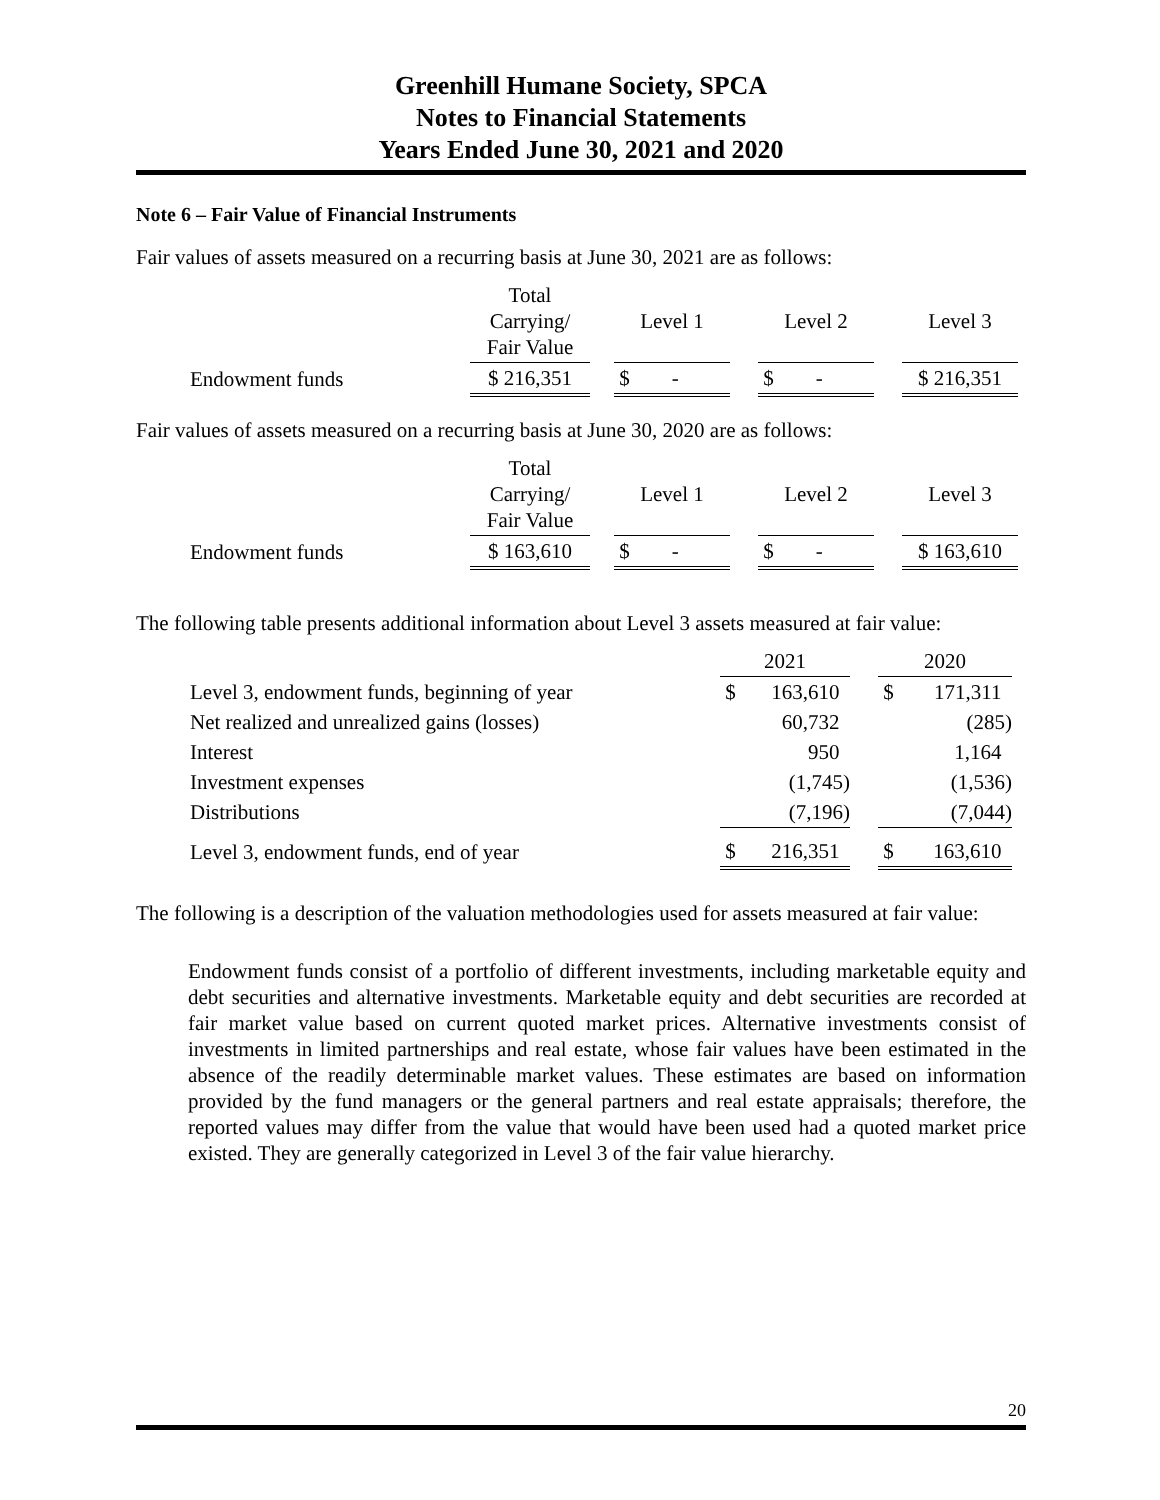Greenhill Humane Society, SPCA
Notes to Financial Statements
Years Ended June 30, 2021 and 2020
Note 6 – Fair Value of Financial Instruments
Fair values of assets measured on a recurring basis at June 30, 2021 are as follows:
| | Total Carrying/ Fair Value | | Level 1 | | Level 2 | | Level 3 |
| Endowment funds | $ 216,351 | | $ - | | $ - | | $ 216,351 |
Fair values of assets measured on a recurring basis at June 30, 2020 are as follows:
| | Total Carrying/ Fair Value | | Level 1 | | Level 2 | | Level 3 |
| Endowment funds | $ 163,610 | | $ - | | $ - | | $ 163,610 |
The following table presents additional information about Level 3 assets measured at fair value:
| | 2021 | | | 2020 | |
| Level 3, endowment funds, beginning of year | $ | 163,610 | | $ | 171,311 |
| Net realized and unrealized gains (losses) | | 60,732 | | | (285) |
| Interest | | 950 | | | 1,164 |
| Investment expenses | | (1,745) | | | (1,536) |
| Distributions | | (7,196) | | | (7,044) |
| Level 3, endowment funds, end of year | $ | 216,351 | | $ | 163,610 |
The following is a description of the valuation methodologies used for assets measured at fair value:
Endowment funds consist of a portfolio of different investments, including marketable equity and debt securities and alternative investments. Marketable equity and debt securities are recorded at fair market value based on current quoted market prices. Alternative investments consist of investments in limited partnerships and real estate, whose fair values have been estimated in the absence of the readily determinable market values. These estimates are based on information provided by the fund managers or the general partners and real estate appraisals; therefore, the reported values may differ from the value that would have been used had a quoted market price existed. They are generally categorized in Level 3 of the fair value hierarchy.
20